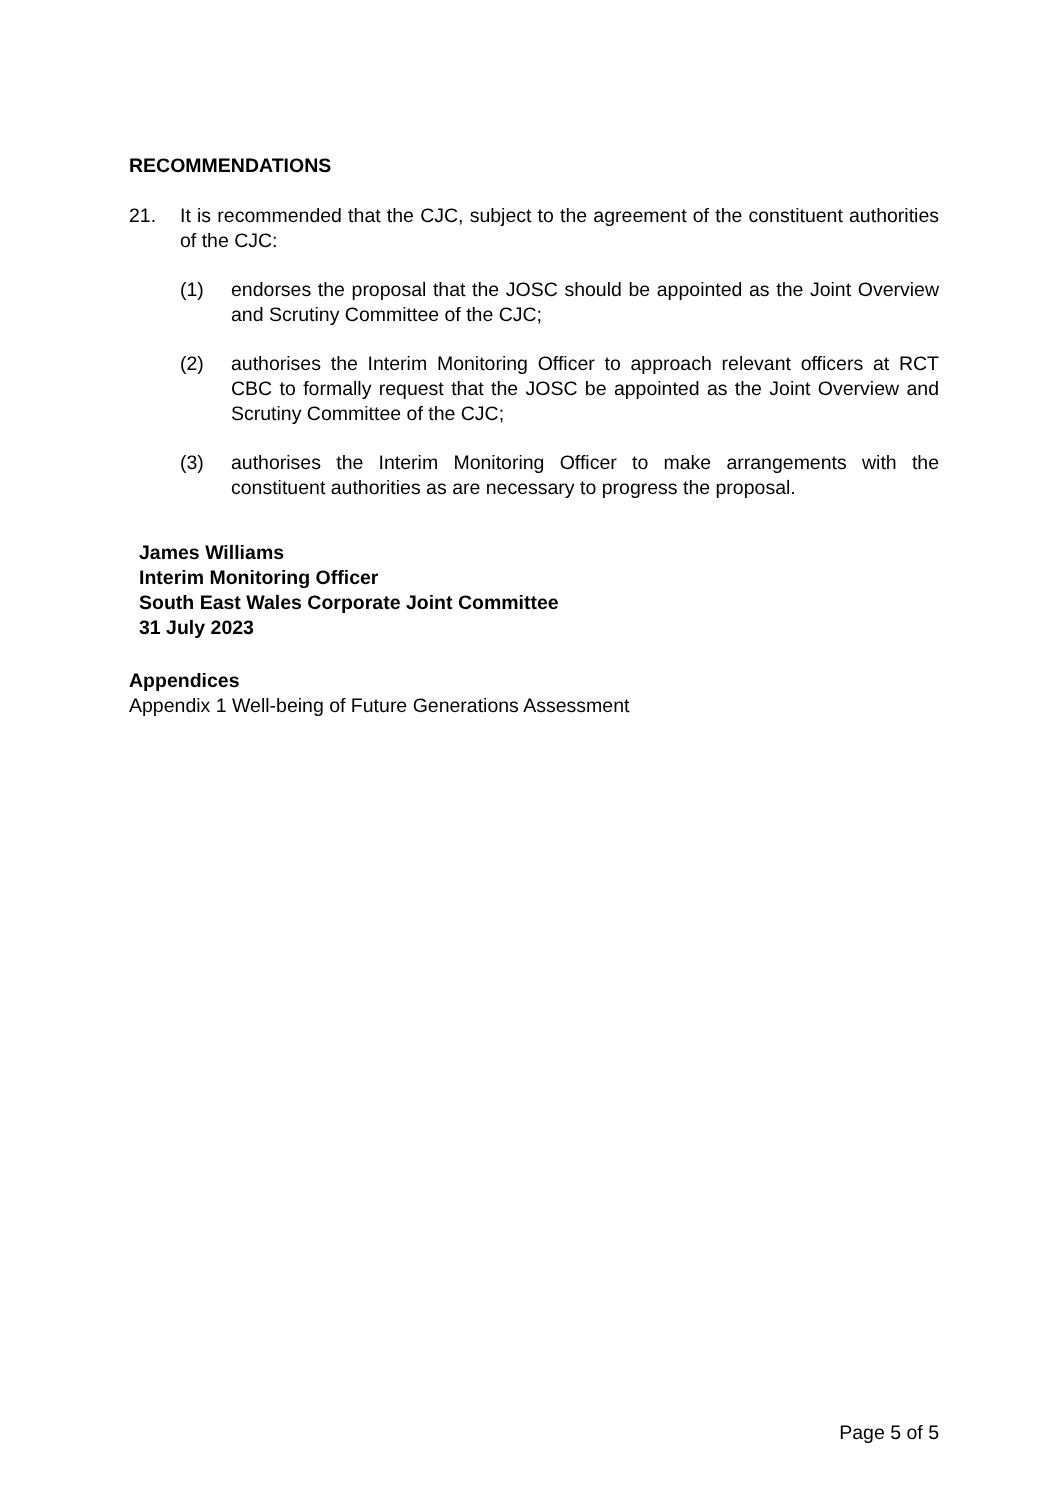RECOMMENDATIONS
21. It is recommended that the CJC, subject to the agreement of the constituent authorities of the CJC:
(1) endorses the proposal that the JOSC should be appointed as the Joint Overview and Scrutiny Committee of the CJC;
(2) authorises the Interim Monitoring Officer to approach relevant officers at RCT CBC to formally request that the JOSC be appointed as the Joint Overview and Scrutiny Committee of the CJC;
(3) authorises the Interim Monitoring Officer to make arrangements with the constituent authorities as are necessary to progress the proposal.
James Williams
Interim Monitoring Officer
South East Wales Corporate Joint Committee
31 July 2023
Appendices
Appendix 1 Well-being of Future Generations Assessment
Page 5 of 5